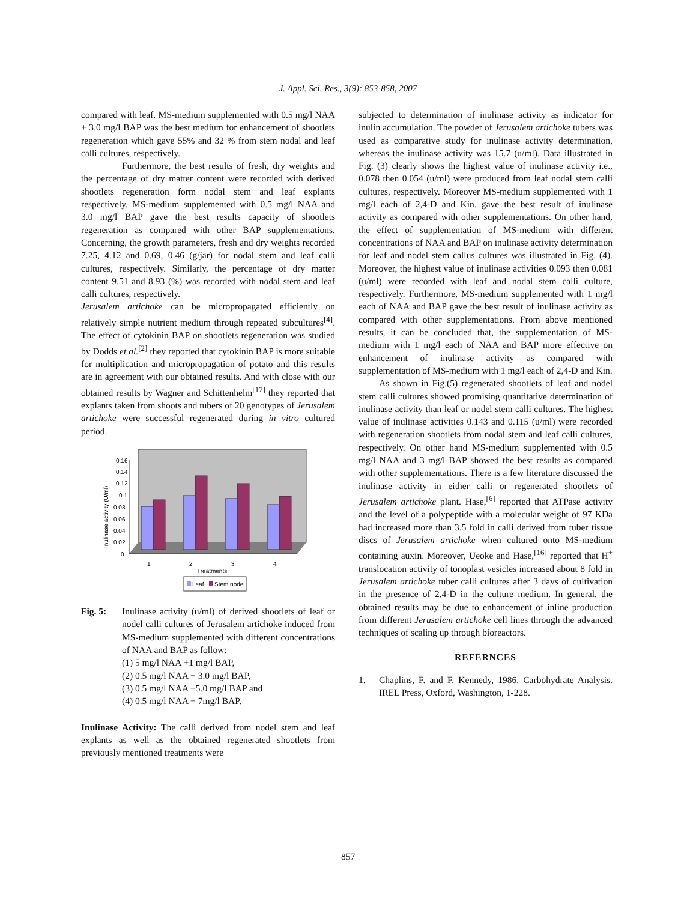J. Appl. Sci. Res., 3(9): 853-858, 2007
compared with leaf. MS-medium supplemented with 0.5 mg/l NAA + 3.0 mg/l BAP was the best medium for enhancement of shootlets regeneration which gave 55% and 32 % from stem nodal and leaf calli cultures, respectively.
Furthermore, the best results of fresh, dry weights and the percentage of dry matter content were recorded with derived shootlets regeneration form nodal stem and leaf explants respectively. MS-medium supplemented with 0.5 mg/l NAA and 3.0 mg/l BAP gave the best results capacity of shootlets regeneration as compared with other BAP supplementations. Concerning, the growth parameters, fresh and dry weights recorded 7.25, 4.12 and 0.69, 0.46 (g/jar) for nodal stem and leaf calli cultures, respectively. Similarly, the percentage of dry matter content 9.51 and 8.93 (%) was recorded with nodal stem and leaf calli cultures, respectively.
Jerusalem artichoke can be micropropagated efficiently on relatively simple nutrient medium through repeated subcultures<sup>[4]</sup>. The effect of cytokinin BAP on shootlets regeneration was studied by Dodds et al.<sup>[2]</sup> they reported that cytokinin BAP is more suitable for multiplication and micropropagation of potato and this results are in agreement with our obtained results. And with close with our obtained results by Wagner and Schittenhelm<sup>[17]</sup> they reported that explants taken from shoots and tubers of 20 genotypes of Jerusalem artichoke were successful regenerated during in vitro cultured period.
0.16
0.14
0.12
0.1
0.08
0.06
0.04
0.02
0
Inulinase activity (U/ml)
1
2
3
4
Treatments
Leaf
Stem nodel
Fig. 5: Inulinase activity (u/ml) of derived shootlets of leaf or nodel calli cultures of Jerusalem artichoke induced from MS-medium supplemented with different concentrations of NAA and BAP as follow:
(1) 5 mg/l NAA +1 mg/l BAP,
(2) 0.5 mg/l NAA + 3.0 mg/l BAP,
(3) 0.5 mg/l NAA +5.0 mg/l BAP and
(4) 0.5 mg/l NAA + 7mg/l BAP.
Inulinase Activity: The calli derived from nodel stem and leaf explants as well as the obtained regenerated shootlets from previously mentioned treatments were
subjected to determination of inulinase activity as indicator for inulin accumulation. The powder of Jerusalem artichoke tubers was used as comparative study for inulinase activity determination, whereas the inulinase activity was 15.7 (u/ml). Data illustrated in Fig. (3) clearly shows the highest value of inulinase activity i.e., 0.078 then 0.054 (u/ml) were produced from leaf nodal stem calli cultures, respectively. Moreover MS-medium supplemented with 1 mg/l each of 2,4-D and Kin. gave the best result of inulinase activity as compared with other supplementations. On other hand, the effect of supplementation of MS-medium with different concentrations of NAA and BAP on inulinase activity determination for leaf and nodel stem callus cultures was illustrated in Fig. (4). Moreover, the highest value of inulinase activities 0.093 then 0.081 (u/ml) were recorded with leaf and nodal stem calli culture, respectively. Furthermore, MS-medium supplemented with 1 mg/l each of NAA and BAP gave the best result of inulinase activity as compared with other supplementations. From above mentioned results, it can be concluded that, the supplementation of MS-medium with 1 mg/l each of NAA and BAP more effective on enhancement of inulinase activity as compared with supplementation of MS-medium with 1 mg/l each of 2,4-D and Kin.
As shown in Fig.(5) regenerated shootlets of leaf and nodel stem calli cultures showed promising quantitative determination of inulinase activity than leaf or nodel stem calli cultures. The highest value of inulinase activities 0.143 and 0.115 (u/ml) were recorded with regeneration shootlets from nodal stem and leaf calli cultures, respectively. On other hand MS-medium supplemented with 0.5 mg/l NAA and 3 mg/l BAP showed the best results as compared with other supplementations. There is a few literature discussed the inulinase activity in either calli or regenerated shootlets of Jerusalem artichoke plant. Hase,<sup>[6]</sup> reported that ATPase activity and the level of a polypeptide with a molecular weight of 97 KDa had increased more than 3.5 fold in calli derived from tuber tissue discs of Jerusalem artichoke when cultured onto MS-medium containing auxin. Moreover, Ueoke and Hase,<sup>[16]</sup> reported that H<sup>+</sup> translocation activity of tonoplast vesicles increased about 8 fold in Jerusalem artichoke tuber calli cultures after 3 days of cultivation in the presence of 2,4-D in the culture medium. In general, the obtained results may be due to enhancement of inline production from different Jerusalem artichoke cell lines through the advanced techniques of scaling up through bioreactors.
REFERNCES
1. Chaplins, F. and F. Kennedy, 1986. Carbohydrate Analysis. IREL Press, Oxford, Washington, 1-228.
857